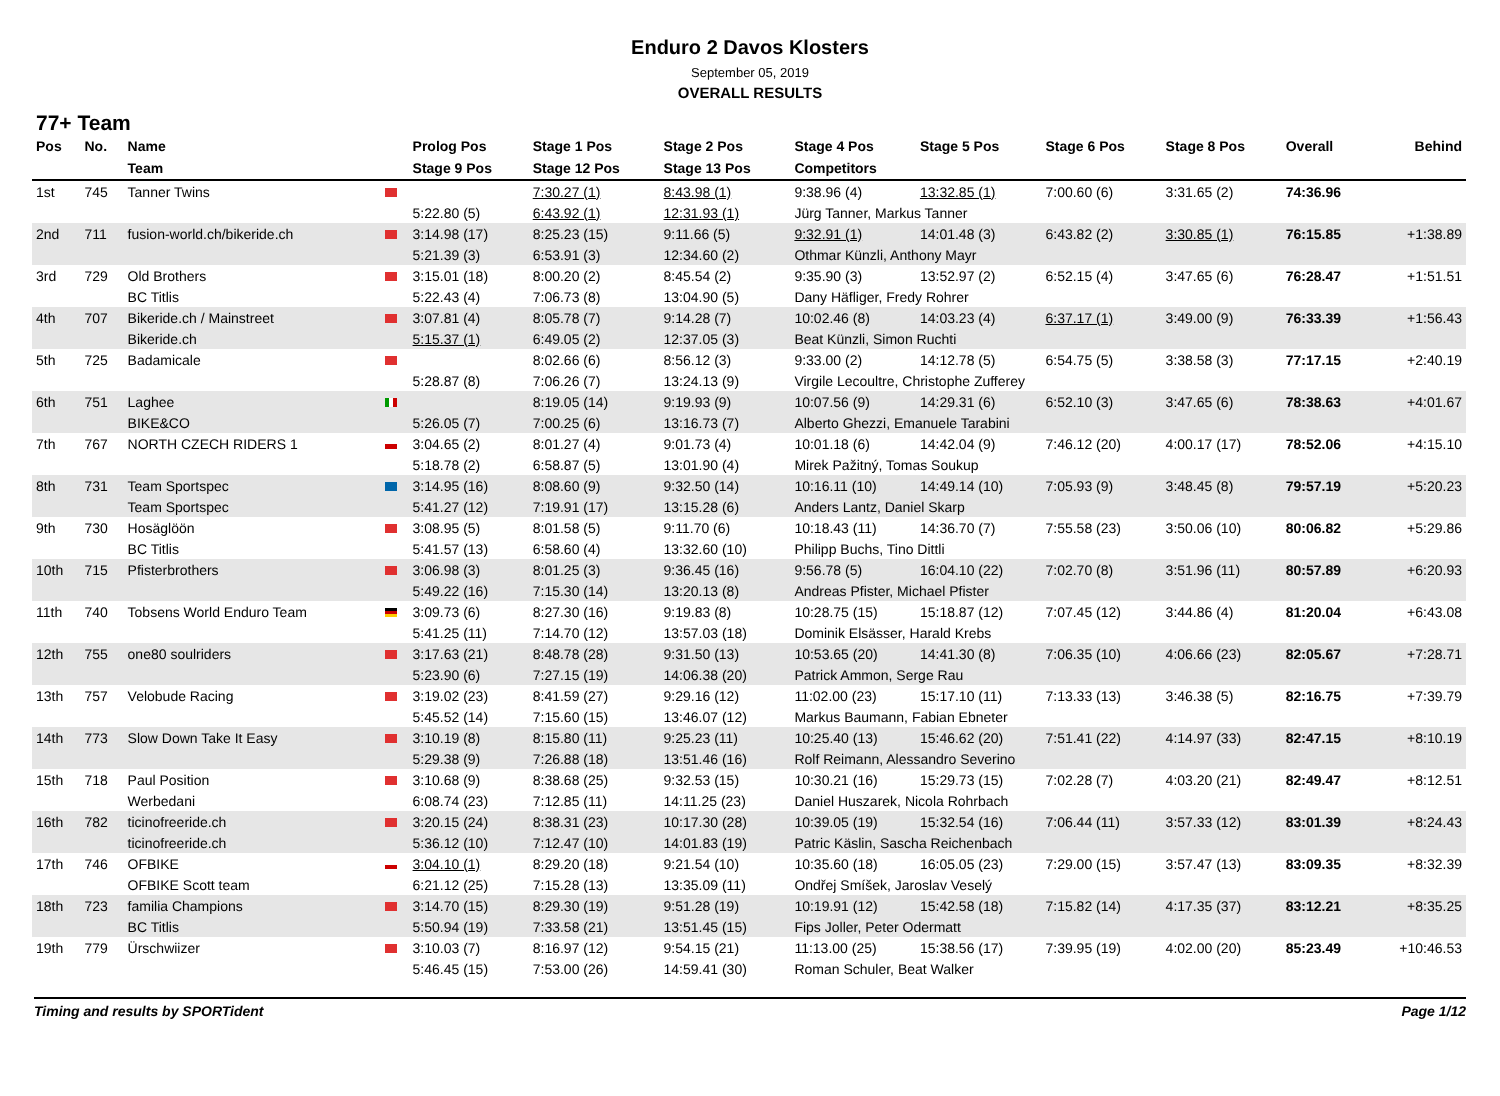Enduro 2 Davos Klosters
September 05, 2019
OVERALL RESULTS
77+ Team
| Pos | No. | Name | | Prolog Pos | Stage 1 Pos | Stage 2 Pos | Stage 4 Pos | Stage 5 Pos | Stage 6 Pos | Stage 8 Pos | Overall | Behind |
| --- | --- | --- | --- | --- | --- | --- | --- | --- | --- | --- | --- | --- |
| | | Team | | Stage 9 Pos | Stage 12 Pos | Stage 13 Pos | Competitors | | | | | |
| 1st | 745 | Tanner Twins | | | 7:30.27 (1) | 8:43.98 (1) | 9:38.96 (4) | 13:32.85 (1) | 7:00.60 (6) | 3:31.65 (2) | 74:36.96 | |
| | | | | 5:22.80 (5) | 6:43.92 (1) | 12:31.93 (1) | Jürg Tanner, Markus Tanner | | | | | |
| 2nd | 711 | fusion-world.ch/bikeride.ch | | 3:14.98 (17) | 8:25.23 (15) | 9:11.66 (5) | 9:32.91 (1) | 14:01.48 (3) | 6:43.82 (2) | 3:30.85 (1) | 76:15.85 | +1:38.89 |
| | | | | 5:21.39 (3) | 6:53.91 (3) | 12:34.60 (2) | Othmar Künzli, Anthony Mayr | | | | | |
| 3rd | 729 | Old Brothers | | 3:15.01 (18) | 8:00.20 (2) | 8:45.54 (2) | 9:35.90 (3) | 13:52.97 (2) | 6:52.15 (4) | 3:47.65 (6) | 76:28.47 | +1:51.51 |
| | | BC Titlis | | 5:22.43 (4) | 7:06.73 (8) | 13:04.90 (5) | Dany Häfliger, Fredy Rohrer | | | | | |
| 4th | 707 | Bikeride.ch / Mainstreet | | 3:07.81 (4) | 8:05.78 (7) | 9:14.28 (7) | 10:02.46 (8) | 14:03.23 (4) | 6:37.17 (1) | 3:49.00 (9) | 76:33.39 | +1:56.43 |
| | | Bikeride.ch | | 5:15.37 (1) | 6:49.05 (2) | 12:37.05 (3) | Beat Künzli, Simon Ruchti | | | | | |
| 5th | 725 | Badamicale | | | 8:02.66 (6) | 8:56.12 (3) | 9:33.00 (2) | 14:12.78 (5) | 6:54.75 (5) | 3:38.58 (3) | 77:17.15 | +2:40.19 |
| | | | | 5:28.87 (8) | 7:06.26 (7) | 13:24.13 (9) | Virgile Lecoultre, Christophe Zufferey | | | | | |
| 6th | 751 | Laghee | | | 8:19.05 (14) | 9:19.93 (9) | 10:07.56 (9) | 14:29.31 (6) | 6:52.10 (3) | 3:47.65 (6) | 78:38.63 | +4:01.67 |
| | | BIKE&CO | | 5:26.05 (7) | 7:00.25 (6) | 13:16.73 (7) | Alberto Ghezzi, Emanuele Tarabini | | | | | |
| 7th | 767 | NORTH CZECH RIDERS 1 | | 3:04.65 (2) | 8:01.27 (4) | 9:01.73 (4) | 10:01.18 (6) | 14:42.04 (9) | 7:46.12 (20) | 4:00.17 (17) | 78:52.06 | +4:15.10 |
| | | | | 5:18.78 (2) | 6:58.87 (5) | 13:01.90 (4) | Mirek Pažitný, Tomas Soukup | | | | | |
| 8th | 731 | Team Sportspec | | 3:14.95 (16) | 8:08.60 (9) | 9:32.50 (14) | 10:16.11 (10) | 14:49.14 (10) | 7:05.93 (9) | 3:48.45 (8) | 79:57.19 | +5:20.23 |
| | | Team Sportspec | | 5:41.27 (12) | 7:19.91 (17) | 13:15.28 (6) | Anders Lantz, Daniel Skarp | | | | | |
| 9th | 730 | Hosäglöön | | 3:08.95 (5) | 8:01.58 (5) | 9:11.70 (6) | 10:18.43 (11) | 14:36.70 (7) | 7:55.58 (23) | 3:50.06 (10) | 80:06.82 | +5:29.86 |
| | | BC Titlis | | 5:41.57 (13) | 6:58.60 (4) | 13:32.60 (10) | Philipp Buchs, Tino Dittli | | | | | |
| 10th | 715 | Pfisterbrothers | | 3:06.98 (3) | 8:01.25 (3) | 9:36.45 (16) | 9:56.78 (5) | 16:04.10 (22) | 7:02.70 (8) | 3:51.96 (11) | 80:57.89 | +6:20.93 |
| | | | | 5:49.22 (16) | 7:15.30 (14) | 13:20.13 (8) | Andreas Pfister, Michael Pfister | | | | | |
| 11th | 740 | Tobsens World Enduro Team | | 3:09.73 (6) | 8:27.30 (16) | 9:19.83 (8) | 10:28.75 (15) | 15:18.87 (12) | 7:07.45 (12) | 3:44.86 (4) | 81:20.04 | +6:43.08 |
| | | | | 5:41.25 (11) | 7:14.70 (12) | 13:57.03 (18) | Dominik Elsässer, Harald Krebs | | | | | |
| 12th | 755 | one80 soulriders | | 3:17.63 (21) | 8:48.78 (28) | 9:31.50 (13) | 10:53.65 (20) | 14:41.30 (8) | 7:06.35 (10) | 4:06.66 (23) | 82:05.67 | +7:28.71 |
| | | | | 5:23.90 (6) | 7:27.15 (19) | 14:06.38 (20) | Patrick Ammon, Serge Rau | | | | | |
| 13th | 757 | Velobude Racing | | 3:19.02 (23) | 8:41.59 (27) | 9:29.16 (12) | 11:02.00 (23) | 15:17.10 (11) | 7:13.33 (13) | 3:46.38 (5) | 82:16.75 | +7:39.79 |
| | | | | 5:45.52 (14) | 7:15.60 (15) | 13:46.07 (12) | Markus Baumann, Fabian Ebneter | | | | | |
| 14th | 773 | Slow Down Take It Easy | | 3:10.19 (8) | 8:15.80 (11) | 9:25.23 (11) | 10:25.40 (13) | 15:46.62 (20) | 7:51.41 (22) | 4:14.97 (33) | 82:47.15 | +8:10.19 |
| | | | | 5:29.38 (9) | 7:26.88 (18) | 13:51.46 (16) | Rolf Reimann, Alessandro Severino | | | | | |
| 15th | 718 | Paul Position | | 3:10.68 (9) | 8:38.68 (25) | 9:32.53 (15) | 10:30.21 (16) | 15:29.73 (15) | 7:02.28 (7) | 4:03.20 (21) | 82:49.47 | +8:12.51 |
| | | Werbedani | | 6:08.74 (23) | 7:12.85 (11) | 14:11.25 (23) | Daniel Huszarek, Nicola Rohrbach | | | | | |
| 16th | 782 | ticinofreeride.ch | | 3:20.15 (24) | 8:38.31 (23) | 10:17.30 (28) | 10:39.05 (19) | 15:32.54 (16) | 7:06.44 (11) | 3:57.33 (12) | 83:01.39 | +8:24.43 |
| | | ticinofreeride.ch | | 5:36.12 (10) | 7:12.47 (10) | 14:01.83 (19) | Patric Käslin, Sascha Reichenbach | | | | | |
| 17th | 746 | OFBIKE | | 3:04.10 (1) | 8:29.20 (18) | 9:21.54 (10) | 10:35.60 (18) | 16:05.05 (23) | 7:29.00 (15) | 3:57.47 (13) | 83:09.35 | +8:32.39 |
| | | OFBIKE Scott team | | 6:21.12 (25) | 7:15.28 (13) | 13:35.09 (11) | Ondřej Smíšek, Jaroslav Veselý | | | | | |
| 18th | 723 | familia Champions | | 3:14.70 (15) | 8:29.30 (19) | 9:51.28 (19) | 10:19.91 (12) | 15:42.58 (18) | 7:15.82 (14) | 4:17.35 (37) | 83:12.21 | +8:35.25 |
| | | BC Titlis | | 5:50.94 (19) | 7:33.58 (21) | 13:51.45 (15) | Fips Joller, Peter Odermatt | | | | | |
| 19th | 779 | Ürschwiizer | | 3:10.03 (7) | 8:16.97 (12) | 9:54.15 (21) | 11:13.00 (25) | 15:38.56 (17) | 7:39.95 (19) | 4:02.00 (20) | 85:23.49 | +10:46.53 |
| | | | | 5:46.45 (15) | 7:53.00 (26) | 14:59.41 (30) | Roman Schuler, Beat Walker | | | | | |
Timing and results by SPORTident Page 1/12